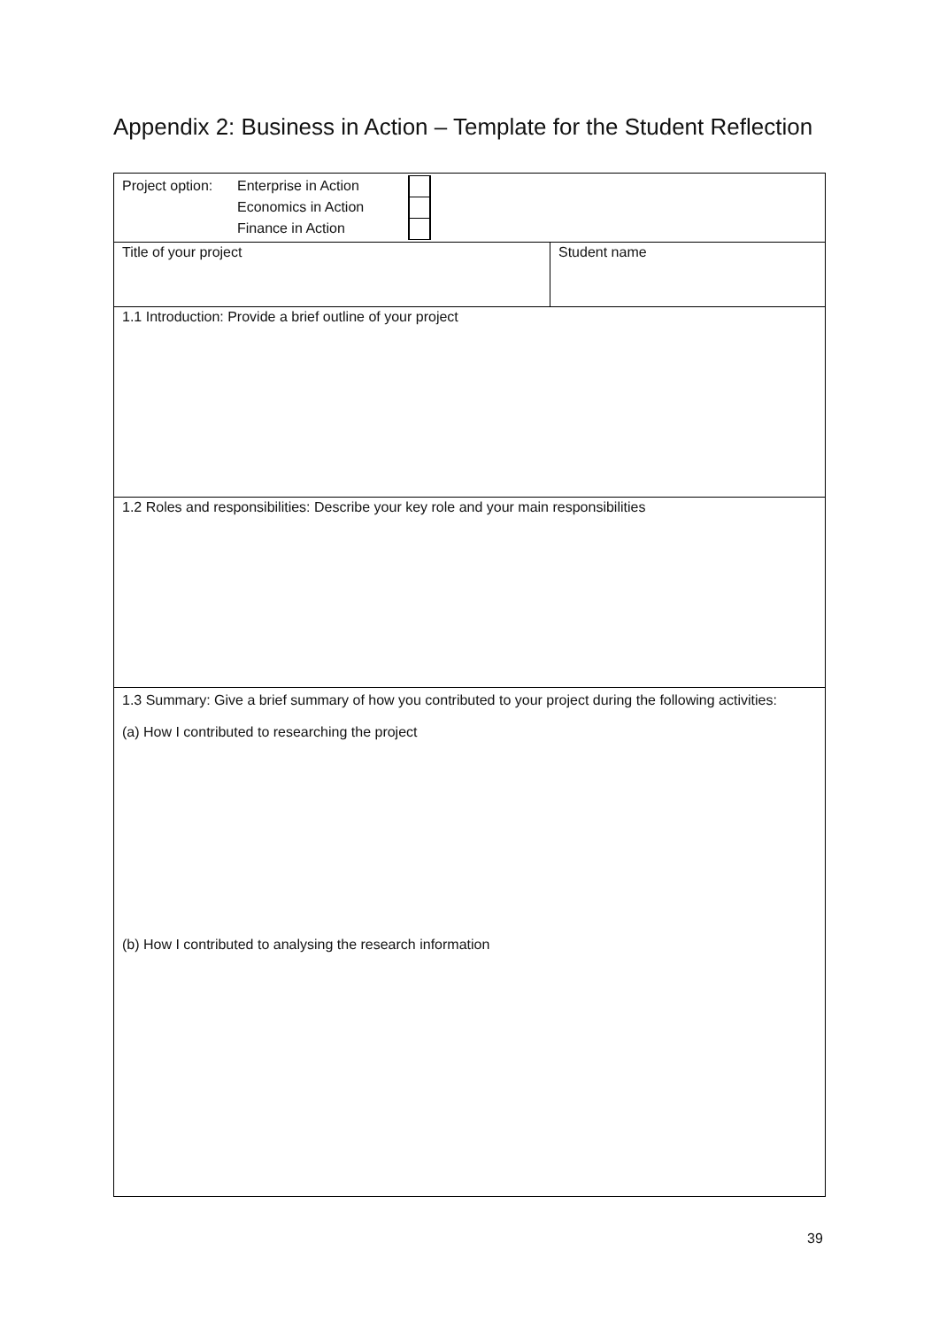Appendix 2: Business in Action – Template for the Student Reflection
| Project option: Enterprise in Action Economics in Action Finance in Action | |
| Title of your project | Student name |
| 1.1 Introduction: Provide a brief outline of your project | |
| 1.2 Roles and responsibilities: Describe your key role and your main responsibilities | |
| 1.3 Summary: Give a brief summary of how you contributed to your project during the following activities: (a) How I contributed to researching the project (b) How I contributed to analysing the research information | |
39